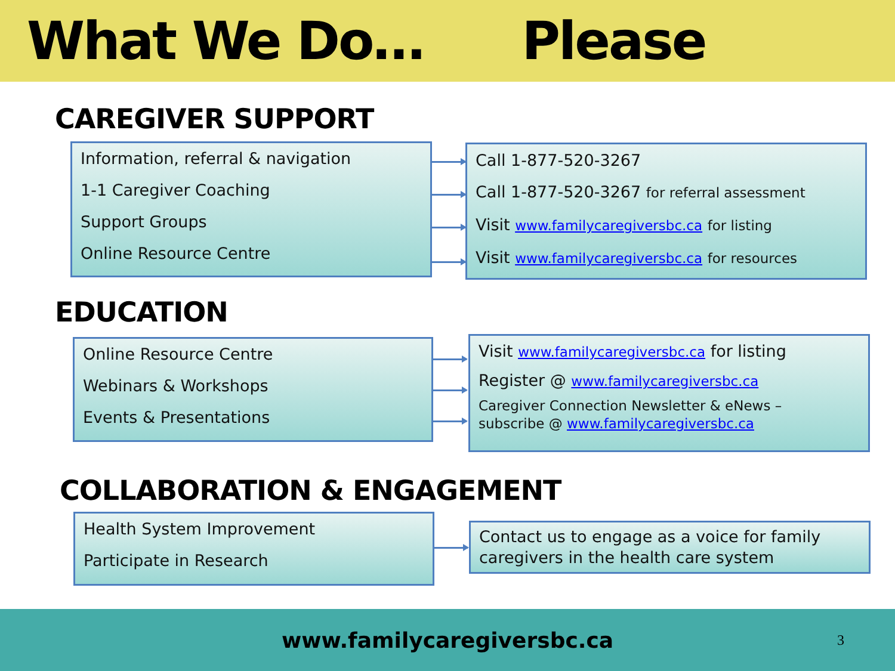What We Do… Please
CAREGIVER SUPPORT
Information, referral & navigation
1-1 Caregiver Coaching
Support Groups
Online Resource Centre
Call 1-877-520-3267
Call 1-877-520-3267 for referral assessment
Visit www.familycaregiversbc.ca for listing
Visit www.familycaregiversbc.ca for resources
EDUCATION
Online Resource Centre
Webinars & Workshops
Events & Presentations
Visit www.familycaregiversbc.ca for listing
Register @ www.familycaregiversbc.ca
Caregiver Connection Newsletter & eNews –
subscribe @ www.familycaregiversbc.ca
COLLABORATION & ENGAGEMENT
Health System Improvement
Participate in Research
Contact us to engage as a voice for family caregivers in the health care system
www.familycaregiversbc.ca
3